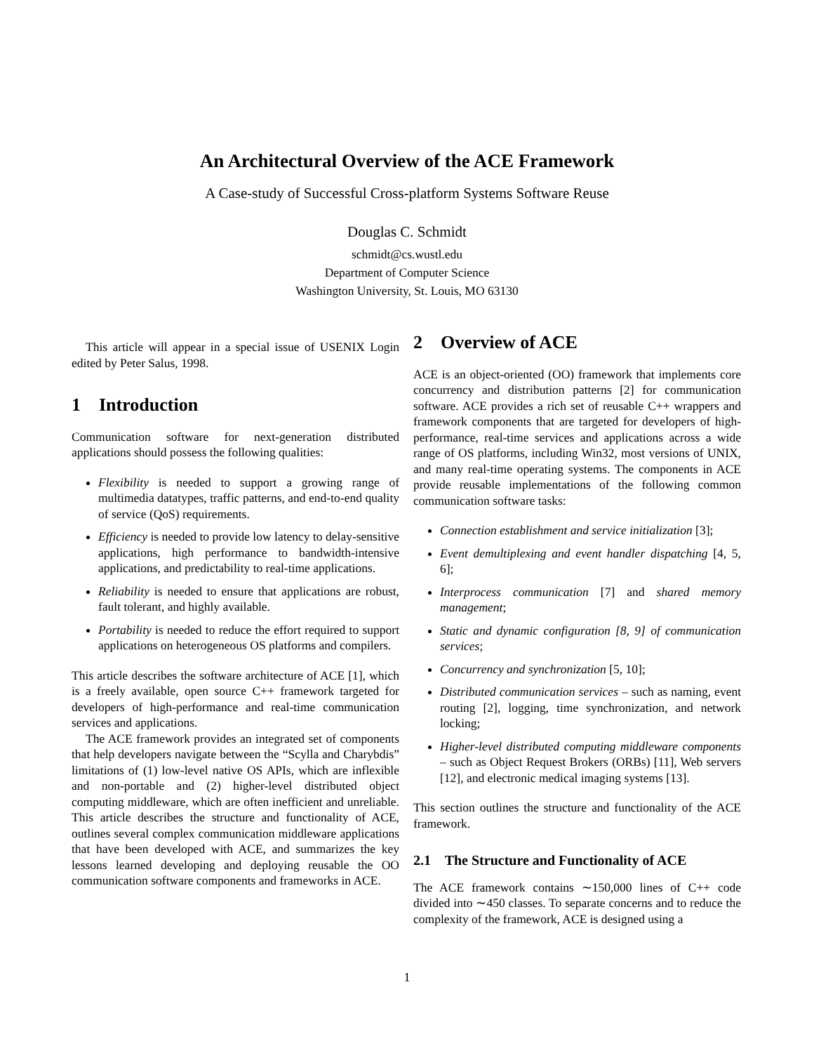An Architectural Overview of the ACE Framework
A Case-study of Successful Cross-platform Systems Software Reuse
Douglas C. Schmidt
schmidt@cs.wustl.edu
Department of Computer Science
Washington University, St. Louis, MO 63130
This article will appear in a special issue of USENIX Login edited by Peter Salus, 1998.
1 Introduction
Communication software for next-generation distributed applications should possess the following qualities:
Flexibility is needed to support a growing range of multimedia datatypes, traffic patterns, and end-to-end quality of service (QoS) requirements.
Efficiency is needed to provide low latency to delay-sensitive applications, high performance to bandwidth-intensive applications, and predictability to real-time applications.
Reliability is needed to ensure that applications are robust, fault tolerant, and highly available.
Portability is needed to reduce the effort required to support applications on heterogeneous OS platforms and compilers.
This article describes the software architecture of ACE [1], which is a freely available, open source C++ framework targeted for developers of high-performance and real-time communication services and applications.
The ACE framework provides an integrated set of components that help developers navigate between the “Scylla and Charybdis” limitations of (1) low-level native OS APIs, which are inflexible and non-portable and (2) higher-level distributed object computing middleware, which are often inefficient and unreliable. This article describes the structure and functionality of ACE, outlines several complex communication middleware applications that have been developed with ACE, and summarizes the key lessons learned developing and deploying reusable the OO communication software components and frameworks in ACE.
2 Overview of ACE
ACE is an object-oriented (OO) framework that implements core concurrency and distribution patterns [2] for communication software. ACE provides a rich set of reusable C++ wrappers and framework components that are targeted for developers of high-performance, real-time services and applications across a wide range of OS platforms, including Win32, most versions of UNIX, and many real-time operating systems. The components in ACE provide reusable implementations of the following common communication software tasks:
Connection establishment and service initialization [3];
Event demultiplexing and event handler dispatching [4, 5, 6];
Interprocess communication [7] and shared memory management;
Static and dynamic configuration [8, 9] of communication services;
Concurrency and synchronization [5, 10];
Distributed communication services – such as naming, event routing [2], logging, time synchronization, and network locking;
Higher-level distributed computing middleware components – such as Object Request Brokers (ORBs) [11], Web servers [12], and electronic medical imaging systems [13].
This section outlines the structure and functionality of the ACE framework.
2.1 The Structure and Functionality of ACE
The ACE framework contains ∼150,000 lines of C++ code divided into ∼450 classes. To separate concerns and to reduce the complexity of the framework, ACE is designed using a
1